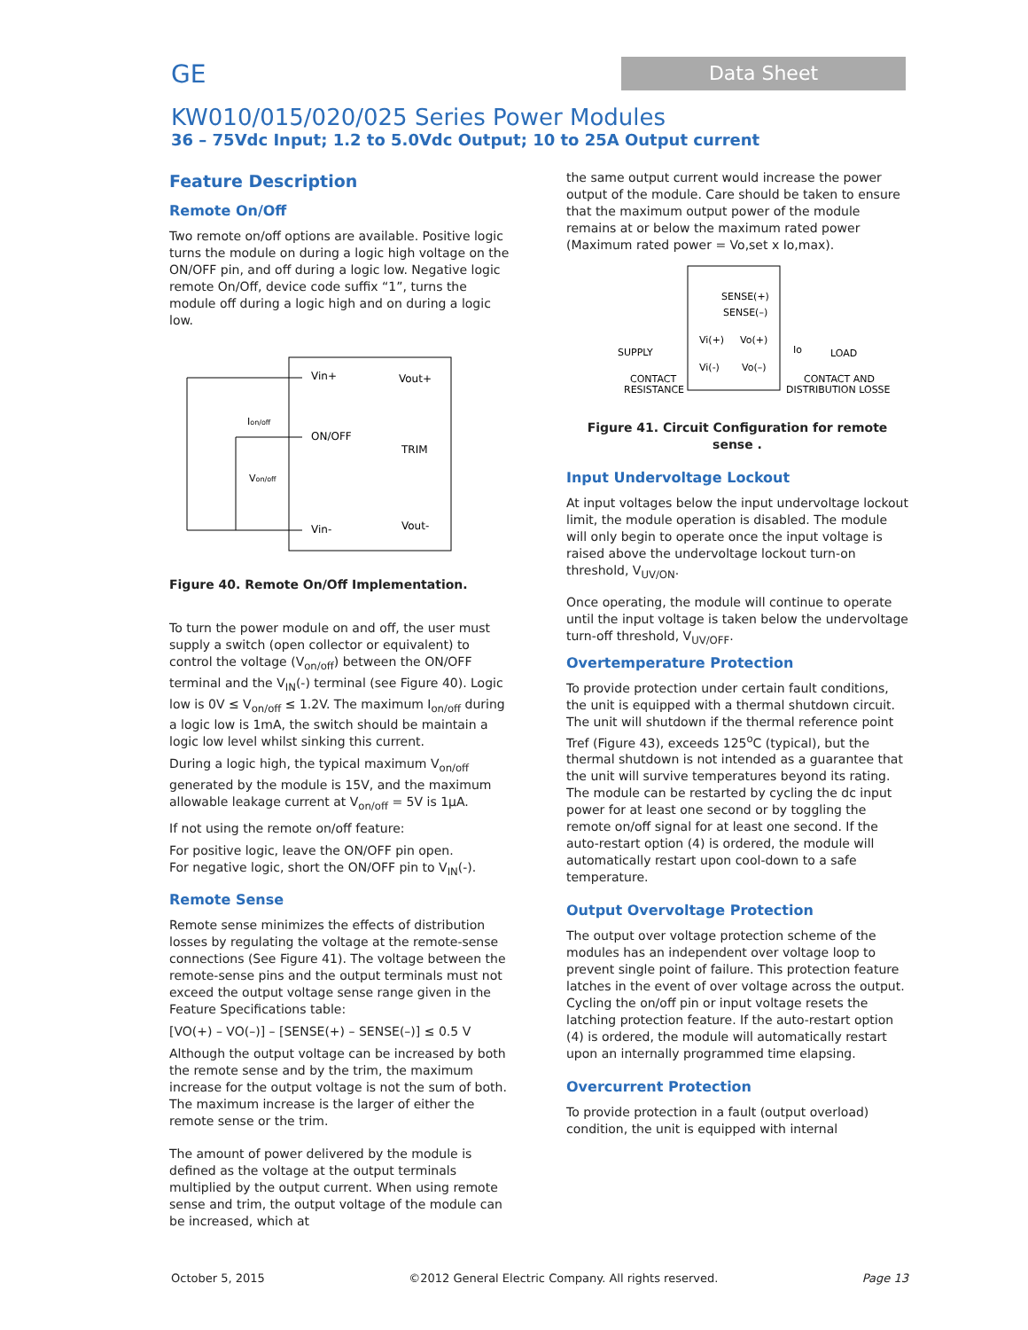GE
Data Sheet
KW010/015/020/025 Series Power Modules
36 – 75Vdc Input; 1.2 to 5.0Vdc Output; 10 to 25A Output current
Feature Description
Remote On/Off
Two remote on/off options are available. Positive logic turns the module on during a logic high voltage on the ON/OFF pin, and off during a logic low. Negative logic remote On/Off, device code suffix “1”, turns the module off during a logic high and on during a logic low.
Vin+
Vout+
ON/OFF
TRIM
Vin-
Vout-
Ion/off
Von/off
Figure 40. Remote On/Off Implementation.
To turn the power module on and off, the user must supply a switch (open collector or equivalent) to control the voltage (V<sub>on/off</sub>) between the ON/OFF terminal and the V<sub>IN</sub>(-) terminal (see Figure 40). Logic low is 0V ≤ V<sub>on/off</sub> ≤ 1.2V. The maximum I<sub>on/off</sub> during a logic low is 1mA, the switch should be maintain a logic low level whilst sinking this current.
During a logic high, the typical maximum V<sub>on/off</sub> generated by the module is 15V, and the maximum allowable leakage current at V<sub>on/off</sub> = 5V is 1μA.
If not using the remote on/off feature:
For positive logic, leave the ON/OFF pin open.
For negative logic, short the ON/OFF pin to V<sub>IN</sub>(-).
Remote Sense
Remote sense minimizes the effects of distribution losses by regulating the voltage at the remote-sense connections (See Figure 41). The voltage between the remote-sense pins and the output terminals must not exceed the output voltage sense range given in the Feature Specifications table:
[VO(+) – VO(–)] – [SENSE(+) – SENSE(–)] ≤ 0.5 V
Although the output voltage can be increased by both the remote sense and by the trim, the maximum increase for the output voltage is not the sum of both. The maximum increase is the larger of either the remote sense or the trim.
The amount of power delivered by the module is defined as the voltage at the output terminals multiplied by the output current. When using remote sense and trim, the output voltage of the module can be increased, which at
the same output current would increase the power output of the module. Care should be taken to ensure that the maximum output power of the module remains at or below the maximum rated power (Maximum rated power = Vo,set x Io,max).
SENSE(+)
SENSE(–)
Vi(+)
Vo(+)
Vi(-)
Vo(–)
SUPPLY
Io
LOAD
CONTACT
RESISTANCE
CONTACT AND
DISTRIBUTION LOSSE
Figure 41. Circuit Configuration for remote sense .
Input Undervoltage Lockout
At input voltages below the input undervoltage lockout limit, the module operation is disabled. The module will only begin to operate once the input voltage is raised above the undervoltage lockout turn-on threshold, V<sub>UV/ON</sub>.
Once operating, the module will continue to operate until the input voltage is taken below the undervoltage turn-off threshold, V<sub>UV/OFF</sub>.
Overtemperature Protection
To provide protection under certain fault conditions, the unit is equipped with a thermal shutdown circuit. The unit will shutdown if the thermal reference point Tref (Figure 43), exceeds 125<sup>o</sup>C (typical), but the thermal shutdown is not intended as a guarantee that the unit will survive temperatures beyond its rating. The module can be restarted by cycling the dc input power for at least one second or by toggling the remote on/off signal for at least one second. If the auto-restart option (4) is ordered, the module will automatically restart upon cool-down to a safe temperature.
Output Overvoltage Protection
The output over voltage protection scheme of the modules has an independent over voltage loop to prevent single point of failure. This protection feature latches in the event of over voltage across the output. Cycling the on/off pin or input voltage resets the latching protection feature. If the auto-restart option (4) is ordered, the module will automatically restart upon an internally programmed time elapsing.
Overcurrent Protection
To provide protection in a fault (output overload) condition, the unit is equipped with internal
October 5, 2015 ©2012 General Electric Company. All rights reserved. Page 13